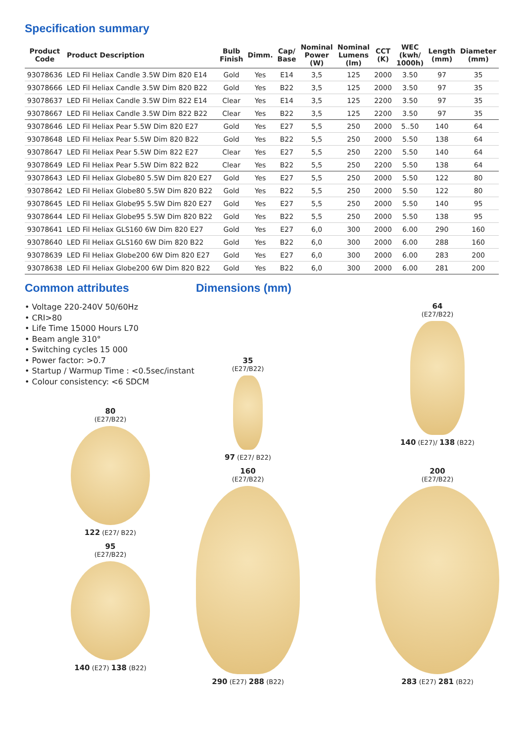Specification summary
| Product Code | Product Description | Bulb Finish | Dimm. | Cap/ Base | Nominal Power (W) | Nominal Lumens (lm) | CCT (K) | WEC (kwh/ 1000h) | Length (mm) | Diameter (mm) |
| --- | --- | --- | --- | --- | --- | --- | --- | --- | --- | --- |
| 93078636 | LED Fil Heliax Candle 3.5W Dim 820 E14 | Gold | Yes | E14 | 3,5 | 125 | 2000 | 3.50 | 97 | 35 |
| 93078666 | LED Fil Heliax Candle 3.5W Dim 820 B22 | Gold | Yes | B22 | 3,5 | 125 | 2000 | 3.50 | 97 | 35 |
| 93078637 | LED Fil Heliax Candle 3.5W Dim 822 E14 | Clear | Yes | E14 | 3,5 | 125 | 2200 | 3.50 | 97 | 35 |
| 93078667 | LED Fil Heliax Candle 3.5W Dim 822 B22 | Clear | Yes | B22 | 3,5 | 125 | 2200 | 3.50 | 97 | 35 |
| 93078646 | LED Fil Heliax Pear 5.5W Dim 820 E27 | Gold | Yes | E27 | 5,5 | 250 | 2000 | 5..50 | 140 | 64 |
| 93078648 | LED Fil Heliax Pear 5.5W Dim 820 B22 | Gold | Yes | B22 | 5,5 | 250 | 2000 | 5.50 | 138 | 64 |
| 93078647 | LED Fil Heliax Pear 5.5W Dim 822 E27 | Clear | Yes | E27 | 5,5 | 250 | 2200 | 5.50 | 140 | 64 |
| 93078649 | LED Fil Heliax Pear 5.5W Dim 822 B22 | Clear | Yes | B22 | 5,5 | 250 | 2200 | 5.50 | 138 | 64 |
| 93078643 | LED Fil Heliax Globe80 5.5W Dim 820 E27 | Gold | Yes | E27 | 5,5 | 250 | 2000 | 5.50 | 122 | 80 |
| 93078642 | LED Fil Heliax Globe80 5.5W Dim 820 B22 | Gold | Yes | B22 | 5,5 | 250 | 2000 | 5.50 | 122 | 80 |
| 93078645 | LED Fil Heliax Globe95 5.5W Dim 820 E27 | Gold | Yes | E27 | 5,5 | 250 | 2000 | 5.50 | 140 | 95 |
| 93078644 | LED Fil Heliax Globe95 5.5W Dim 820 B22 | Gold | Yes | B22 | 5,5 | 250 | 2000 | 5.50 | 138 | 95 |
| 93078641 | LED Fil Heliax GLS160 6W Dim 820 E27 | Gold | Yes | E27 | 6,0 | 300 | 2000 | 6.00 | 290 | 160 |
| 93078640 | LED Fil Heliax GLS160 6W Dim 820 B22 | Gold | Yes | B22 | 6,0 | 300 | 2000 | 6.00 | 288 | 160 |
| 93078639 | LED Fil Heliax Globe200 6W Dim 820 E27 | Gold | Yes | E27 | 6,0 | 300 | 2000 | 6.00 | 283 | 200 |
| 93078638 | LED Fil Heliax Globe200 6W Dim 820 B22 | Gold | Yes | B22 | 6,0 | 300 | 2000 | 6.00 | 281 | 200 |
Common attributes
• Voltage 220-240V 50/60Hz
• CRI>80
• Life Time 15000 Hours L70
• Beam angle 310°
• Switching cycles 15 000
• Power factor: >0.7
• Startup / Warmup Time : <0.5sec/instant
• Colour consistency: <6 SDCM
80
(E27/B22)
122 (E27/ B22)
95
(E27/B22)
140 (E27) 138 (B22)
Dimensions (mm)
35
(E27/B22)
97 (E27/ B22)
64
(E27/B22)
140 (E27)/ 138 (B22)
160
(E27/B22)
290 (E27) 288 (B22)
200
(E27/B22)
283 (E27) 281 (B22)